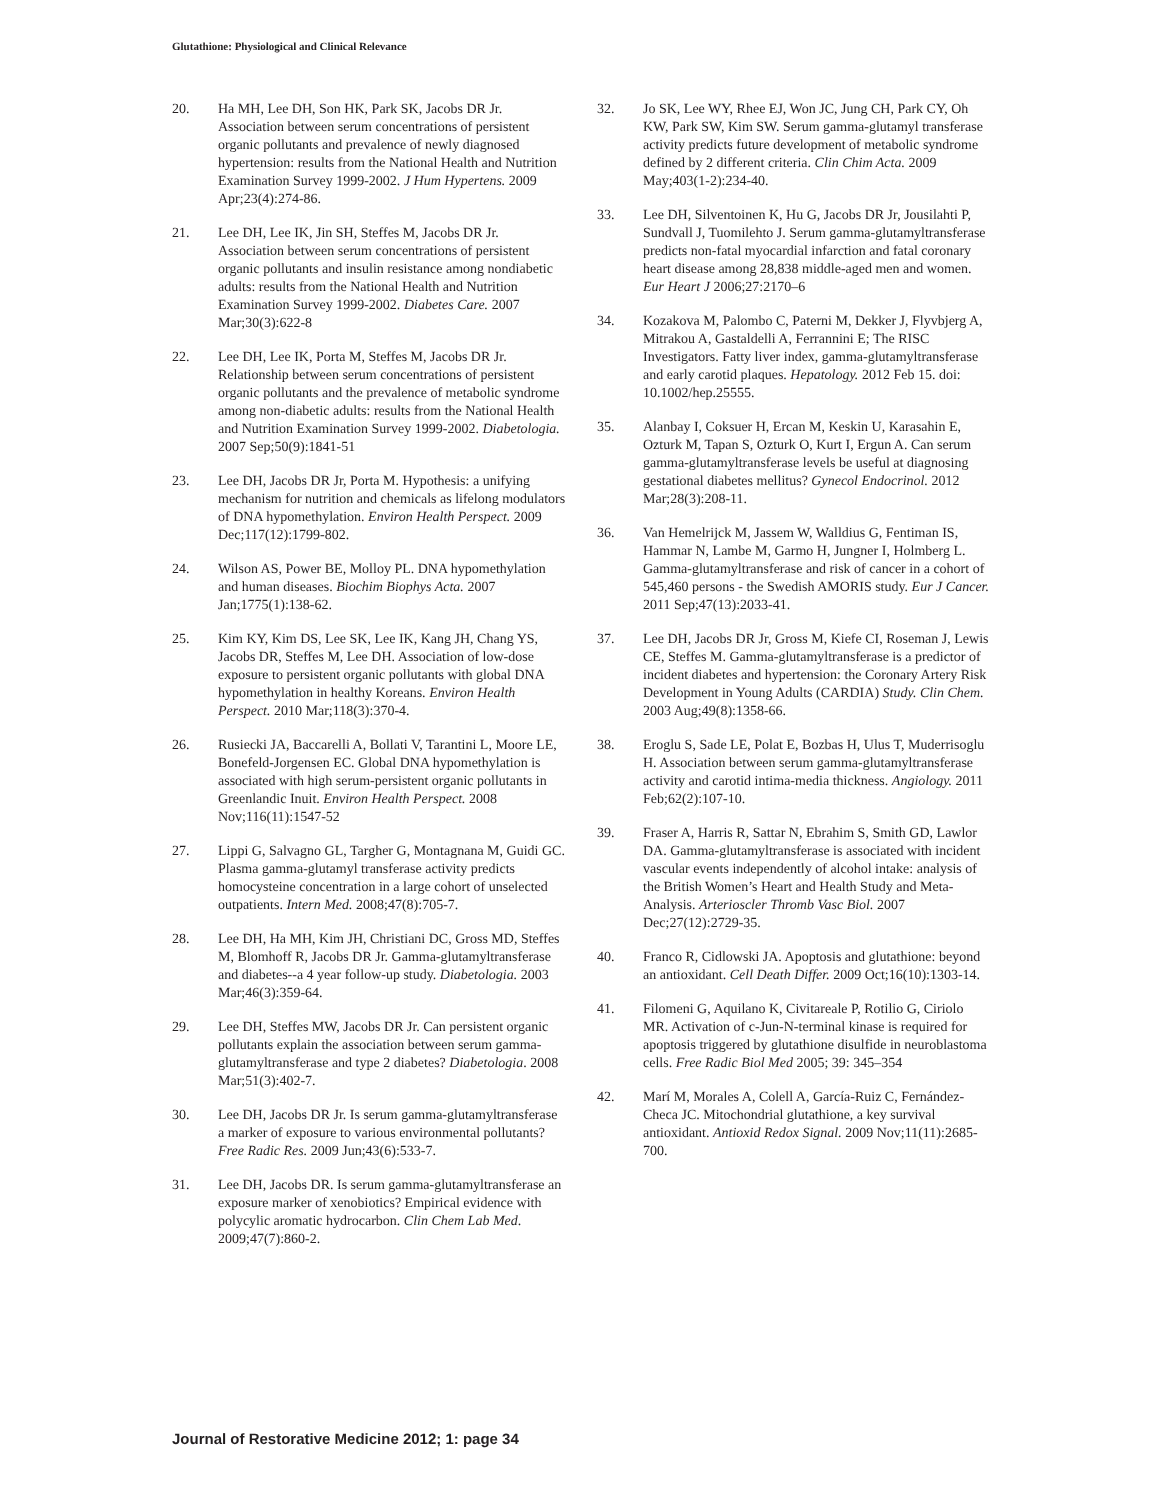Glutathione: Physiological and Clinical Relevance
20. Ha MH, Lee DH, Son HK, Park SK, Jacobs DR Jr. Association between serum concentrations of persistent organic pollutants and prevalence of newly diagnosed hypertension: results from the National Health and Nutrition Examination Survey 1999-2002. J Hum Hypertens. 2009 Apr;23(4):274-86.
21. Lee DH, Lee IK, Jin SH, Steffes M, Jacobs DR Jr. Association between serum concentrations of persistent organic pollutants and insulin resistance among nondiabetic adults: results from the National Health and Nutrition Examination Survey 1999-2002. Diabetes Care. 2007 Mar;30(3):622-8
22. Lee DH, Lee IK, Porta M, Steffes M, Jacobs DR Jr. Relationship between serum concentrations of persistent organic pollutants and the prevalence of metabolic syndrome among non-diabetic adults: results from the National Health and Nutrition Examination Survey 1999-2002. Diabetologia. 2007 Sep;50(9):1841-51
23. Lee DH, Jacobs DR Jr, Porta M. Hypothesis: a unifying mechanism for nutrition and chemicals as lifelong modulators of DNA hypomethylation. Environ Health Perspect. 2009 Dec;117(12):1799-802.
24. Wilson AS, Power BE, Molloy PL. DNA hypomethylation and human diseases. Biochim Biophys Acta. 2007 Jan;1775(1):138-62.
25. Kim KY, Kim DS, Lee SK, Lee IK, Kang JH, Chang YS, Jacobs DR, Steffes M, Lee DH. Association of low-dose exposure to persistent organic pollutants with global DNA hypomethylation in healthy Koreans. Environ Health Perspect. 2010 Mar;118(3):370-4.
26. Rusiecki JA, Baccarelli A, Bollati V, Tarantini L, Moore LE, Bonefeld-Jorgensen EC. Global DNA hypomethylation is associated with high serum-persistent organic pollutants in Greenlandic Inuit. Environ Health Perspect. 2008 Nov;116(11):1547-52
27. Lippi G, Salvagno GL, Targher G, Montagnana M, Guidi GC. Plasma gamma-glutamyl transferase activity predicts homocysteine concentration in a large cohort of unselected outpatients. Intern Med. 2008;47(8):705-7.
28. Lee DH, Ha MH, Kim JH, Christiani DC, Gross MD, Steffes M, Blomhoff R, Jacobs DR Jr. Gamma-glutamyltransferase and diabetes--a 4 year follow-up study. Diabetologia. 2003 Mar;46(3):359-64.
29. Lee DH, Steffes MW, Jacobs DR Jr. Can persistent organic pollutants explain the association between serum gamma-glutamyltransferase and type 2 diabetes? Diabetologia. 2008 Mar;51(3):402-7.
30. Lee DH, Jacobs DR Jr. Is serum gamma-glutamyltransferase a marker of exposure to various environmental pollutants? Free Radic Res. 2009 Jun;43(6):533-7.
31. Lee DH, Jacobs DR. Is serum gamma-glutamyltransferase an exposure marker of xenobiotics? Empirical evidence with polycylic aromatic hydrocarbon. Clin Chem Lab Med. 2009;47(7):860-2.
32. Jo SK, Lee WY, Rhee EJ, Won JC, Jung CH, Park CY, Oh KW, Park SW, Kim SW. Serum gamma-glutamyl transferase activity predicts future development of metabolic syndrome defined by 2 different criteria. Clin Chim Acta. 2009 May;403(1-2):234-40.
33. Lee DH, Silventoinen K, Hu G, Jacobs DR Jr, Jousilahti P, Sundvall J, Tuomilehto J. Serum gamma-glutamyltransferase predicts non-fatal myocardial infarction and fatal coronary heart disease among 28,838 middle-aged men and women. Eur Heart J 2006;27:2170–6
34. Kozakova M, Palombo C, Paterni M, Dekker J, Flyvbjerg A, Mitrakou A, Gastaldelli A, Ferrannini E; The RISC Investigators. Fatty liver index, gamma-glutamyltransferase and early carotid plaques. Hepatology. 2012 Feb 15. doi: 10.1002/hep.25555.
35. Alanbay I, Coksuer H, Ercan M, Keskin U, Karasahin E, Ozturk M, Tapan S, Ozturk O, Kurt I, Ergun A. Can serum gamma-glutamyltransferase levels be useful at diagnosing gestational diabetes mellitus? Gynecol Endocrinol. 2012 Mar;28(3):208-11.
36. Van Hemelrijck M, Jassem W, Walldius G, Fentiman IS, Hammar N, Lambe M, Garmo H, Jungner I, Holmberg L. Gamma-glutamyltransferase and risk of cancer in a cohort of 545,460 persons - the Swedish AMORIS study. Eur J Cancer. 2011 Sep;47(13):2033-41.
37. Lee DH, Jacobs DR Jr, Gross M, Kiefe CI, Roseman J, Lewis CE, Steffes M. Gamma-glutamyltransferase is a predictor of incident diabetes and hypertension: the Coronary Artery Risk Development in Young Adults (CARDIA) Study. Clin Chem. 2003 Aug;49(8):1358-66.
38. Eroglu S, Sade LE, Polat E, Bozbas H, Ulus T, Muderrisoglu H. Association between serum gamma-glutamyltransferase activity and carotid intima-media thickness. Angiology. 2011 Feb;62(2):107-10.
39. Fraser A, Harris R, Sattar N, Ebrahim S, Smith GD, Lawlor DA. Gamma-glutamyltransferase is associated with incident vascular events independently of alcohol intake: analysis of the British Women’s Heart and Health Study and Meta-Analysis. Arterioscler Thromb Vasc Biol. 2007 Dec;27(12):2729-35.
40. Franco R, Cidlowski JA. Apoptosis and glutathione: beyond an antioxidant. Cell Death Differ. 2009 Oct;16(10):1303-14.
41. Filomeni G, Aquilano K, Civitareale P, Rotilio G, Ciriolo MR. Activation of c-Jun-N-terminal kinase is required for apoptosis triggered by glutathione disulfide in neuroblastoma cells. Free Radic Biol Med 2005; 39: 345–354
42. Marí M, Morales A, Colell A, García-Ruiz C, Fernández-Checa JC. Mitochondrial glutathione, a key survival antioxidant. Antioxid Redox Signal. 2009 Nov;11(11):2685-700.
Journal of Restorative Medicine 2012; 1: page 34